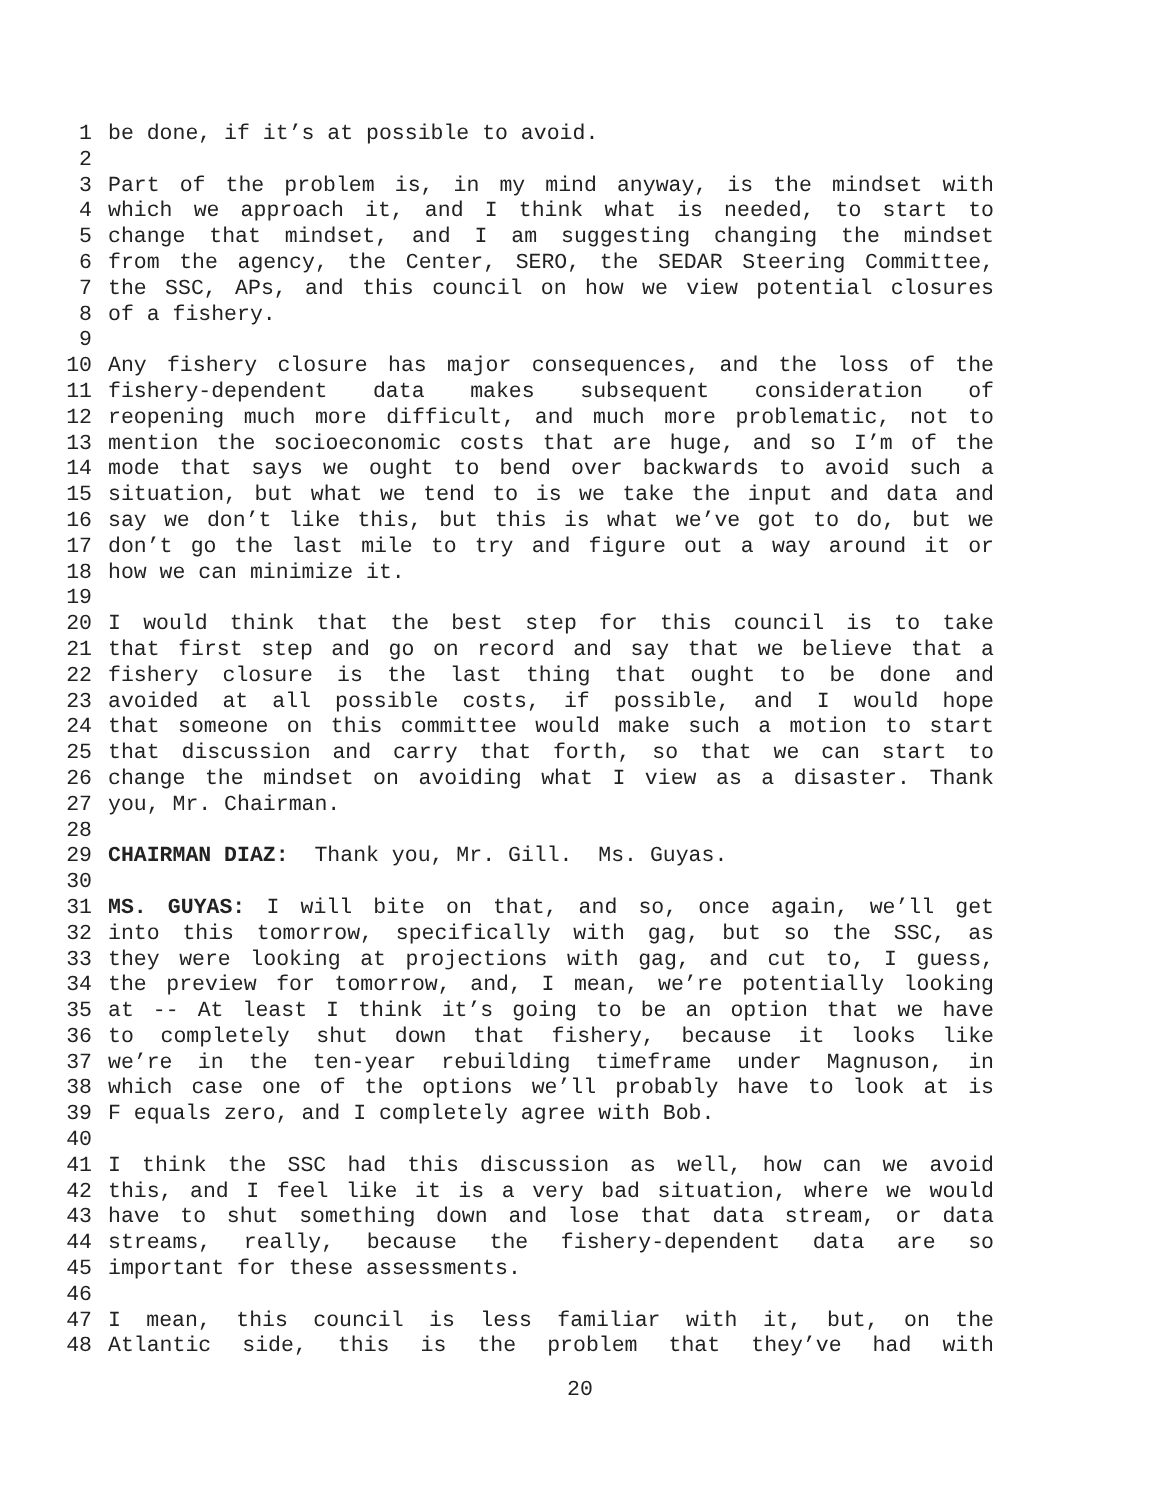1 be done, if it’s at possible to avoid.
2
3 Part of the problem is, in my mind anyway, is the mindset with
4 which we approach it, and I think what is needed, to start to
5 change that mindset, and I am suggesting changing the mindset
6 from the agency, the Center, SERO, the SEDAR Steering Committee,
7 the SSC, APs, and this council on how we view potential closures
8 of a fishery.
9
10 Any fishery closure has major consequences, and the loss of the
11 fishery-dependent data makes subsequent consideration of
12 reopening much more difficult, and much more problematic, not to
13 mention the socioeconomic costs that are huge, and so I’m of the
14 mode that says we ought to bend over backwards to avoid such a
15 situation, but what we tend to is we take the input and data and
16 say we don’t like this, but this is what we’ve got to do, but we
17 don’t go the last mile to try and figure out a way around it or
18 how we can minimize it.
19
20 I would think that the best step for this council is to take
21 that first step and go on record and say that we believe that a
22 fishery closure is the last thing that ought to be done and
23 avoided at all possible costs, if possible, and I would hope
24 that someone on this committee would make such a motion to start
25 that discussion and carry that forth, so that we can start to
26 change the mindset on avoiding what I view as a disaster. Thank
27 you, Mr. Chairman.
28
29 CHAIRMAN DIAZ: Thank you, Mr. Gill. Ms. Guyas.
30
31 MS. GUYAS: I will bite on that, and so, once again, we’ll get
32 into this tomorrow, specifically with gag, but so the SSC, as
33 they were looking at projections with gag, and cut to, I guess,
34 the preview for tomorrow, and, I mean, we’re potentially looking
35 at -- At least I think it’s going to be an option that we have
36 to completely shut down that fishery, because it looks like
37 we’re in the ten-year rebuilding timeframe under Magnuson, in
38 which case one of the options we’ll probably have to look at is
39 F equals zero, and I completely agree with Bob.
40
41 I think the SSC had this discussion as well, how can we avoid
42 this, and I feel like it is a very bad situation, where we would
43 have to shut something down and lose that data stream, or data
44 streams, really, because the fishery-dependent data are so
45 important for these assessments.
46
47 I mean, this council is less familiar with it, but, on the
48 Atlantic side, this is the problem that they’ve had with
20